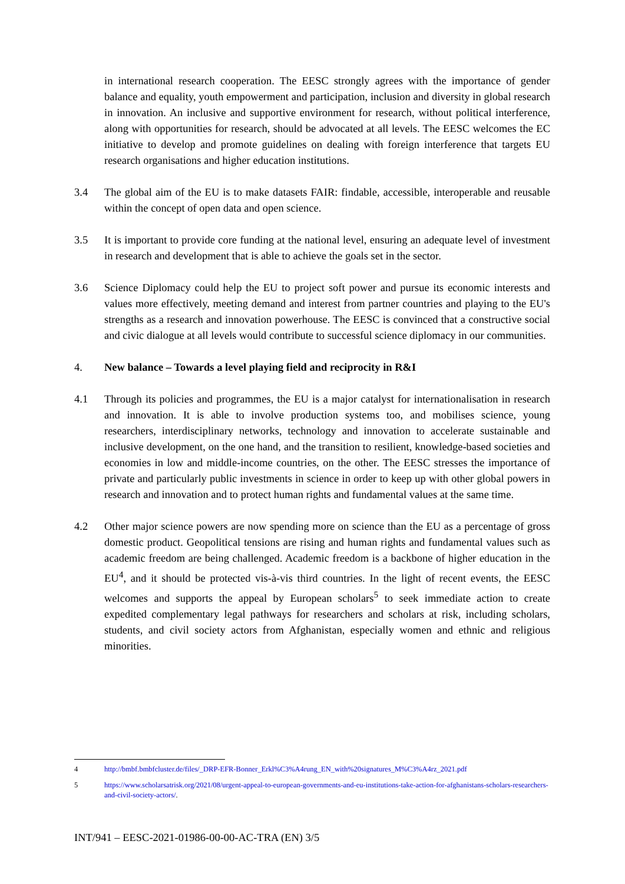in international research cooperation. The EESC strongly agrees with the importance of gender balance and equality, youth empowerment and participation, inclusion and diversity in global research in innovation. An inclusive and supportive environment for research, without political interference, along with opportunities for research, should be advocated at all levels. The EESC welcomes the EC initiative to develop and promote guidelines on dealing with foreign interference that targets EU research organisations and higher education institutions.
3.4 The global aim of the EU is to make datasets FAIR: findable, accessible, interoperable and reusable within the concept of open data and open science.
3.5 It is important to provide core funding at the national level, ensuring an adequate level of investment in research and development that is able to achieve the goals set in the sector.
3.6 Science Diplomacy could help the EU to project soft power and pursue its economic interests and values more effectively, meeting demand and interest from partner countries and playing to the EU's strengths as a research and innovation powerhouse. The EESC is convinced that a constructive social and civic dialogue at all levels would contribute to successful science diplomacy in our communities.
4. New balance – Towards a level playing field and reciprocity in R&I
4.1 Through its policies and programmes, the EU is a major catalyst for internationalisation in research and innovation. It is able to involve production systems too, and mobilises science, young researchers, interdisciplinary networks, technology and innovation to accelerate sustainable and inclusive development, on the one hand, and the transition to resilient, knowledge-based societies and economies in low and middle-income countries, on the other. The EESC stresses the importance of private and particularly public investments in science in order to keep up with other global powers in research and innovation and to protect human rights and fundamental values at the same time.
4.2 Other major science powers are now spending more on science than the EU as a percentage of gross domestic product. Geopolitical tensions are rising and human rights and fundamental values such as academic freedom are being challenged. Academic freedom is a backbone of higher education in the EU<sup>4</sup>, and it should be protected vis-à-vis third countries. In the light of recent events, the EESC welcomes and supports the appeal by European scholars<sup>5</sup> to seek immediate action to create expedited complementary legal pathways for researchers and scholars at risk, including scholars, students, and civil society actors from Afghanistan, especially women and ethnic and religious minorities.
4 http://bmbf.bmbfcluster.de/files/_DRP-EFR-Bonner_Erkl%C3%A4rung_EN_with%20signatures_M%C3%A4rz_2021.pdf
5 https://www.scholarsatrisk.org/2021/08/urgent-appeal-to-european-governments-and-eu-institutions-take-action-for-afghanistans-scholars-researchers-and-civil-society-actors/.
INT/941 – EESC-2021-01986-00-00-AC-TRA (EN) 3/5